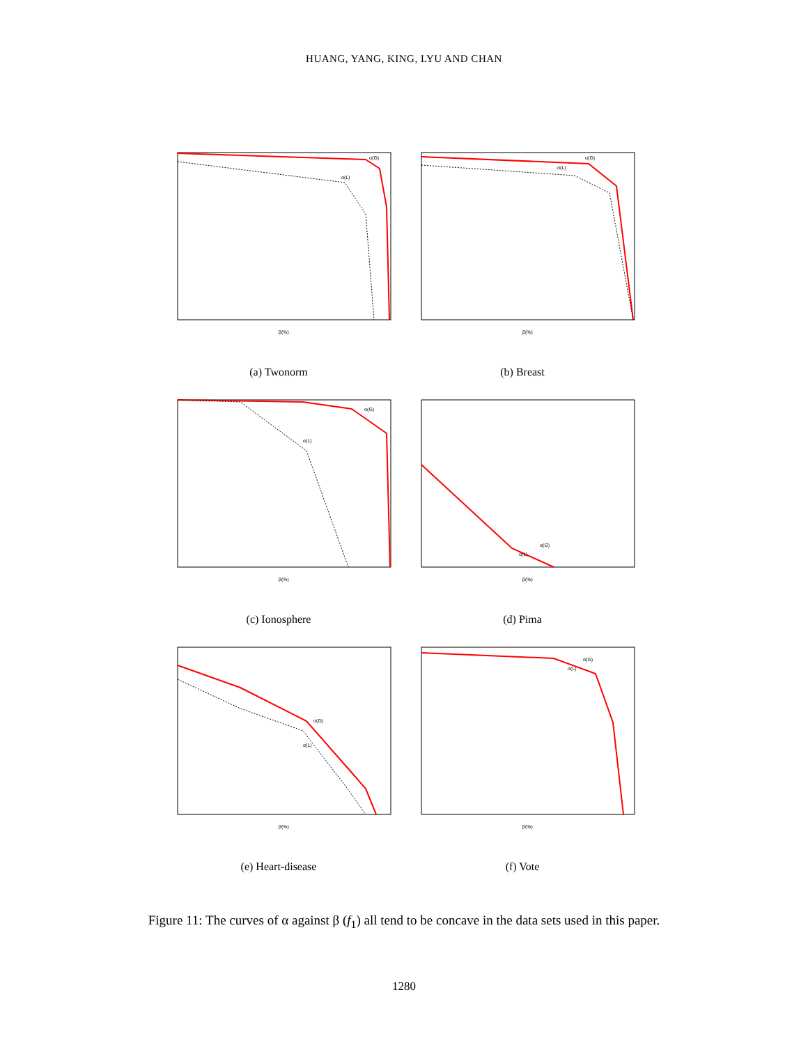HUANG, YANG, KING, LYU AND CHAN
α(G)
α(L)
β(%)
(a) Twonorm
α(G)
α(L)
β(%)
(b) Breast
α(G)
α(L)
β(%)
(c) Ionosphere
α(G)
α(L)
β(%)
(d) Pima
α(G)
α(L)
β(%)
(e) Heart-disease
α(G)
α(L)
β(%)
(f) Vote
Figure 11: The curves of α against β (f<sub>1</sub>) all tend to be concave in the data sets used in this paper.
1280